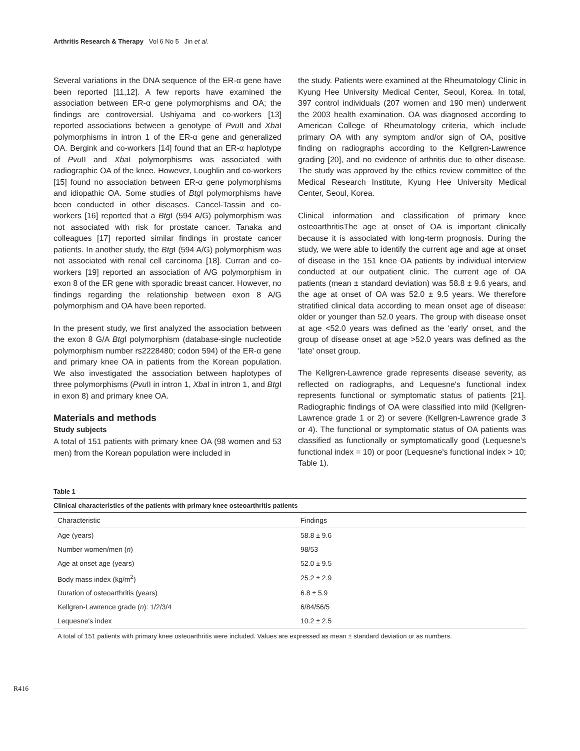Arthritis Research & Therapy Vol 6 No 5 Jin et al.
Several variations in the DNA sequence of the ER-α gene have been reported [11,12]. A few reports have examined the association between ER-α gene polymorphisms and OA; the findings are controversial. Ushiyama and co-workers [13] reported associations between a genotype of Pvu II and Xba I polymorphisms in intron 1 of the ER-α gene and generalized OA. Bergink and co-workers [14] found that an ER-α haplotype of Pvu II and Xba I polymorphisms was associated with radiographic OA of the knee. However, Loughlin and co-workers [15] found no association between ER-α gene polymorphisms and idiopathic OA. Some studies of Btg I polymorphisms have been conducted in other diseases. Cancel-Tassin and co-workers [16] reported that a Btg I (594 A/G) polymorphism was not associated with risk for prostate cancer. Tanaka and colleagues [17] reported similar findings in prostate cancer patients. In another study, the Btg I (594 A/G) polymorphism was not associated with renal cell carcinoma [18]. Curran and co-workers [19] reported an association of A/G polymorphism in exon 8 of the ER gene with sporadic breast cancer. However, no findings regarding the relationship between exon 8 A/G polymorphism and OA have been reported.
In the present study, we first analyzed the association between the exon 8 G/A Btg I polymorphism (database-single nucleotide polymorphism number rs2228480; codon 594) of the ER-α gene and primary knee OA in patients from the Korean population. We also investigated the association between haplotypes of three polymorphisms (Pvu II in intron 1, Xba I in intron 1, and Btg I in exon 8) and primary knee OA.
Materials and methods
Study subjects
A total of 151 patients with primary knee OA (98 women and 53 men) from the Korean population were included in
the study. Patients were examined at the Rheumatology Clinic in Kyung Hee University Medical Center, Seoul, Korea. In total, 397 control individuals (207 women and 190 men) underwent the 2003 health examination. OA was diagnosed according to American College of Rheumatology criteria, which include primary OA with any symptom and/or sign of OA, positive finding on radiographs according to the Kellgren-Lawrence grading [20], and no evidence of arthritis due to other disease. The study was approved by the ethics review committee of the Medical Research Institute, Kyung Hee University Medical Center, Seoul, Korea.
Clinical information and classification of primary knee osteoarthritisThe age at onset of OA is important clinically because it is associated with long-term prognosis. During the study, we were able to identify the current age and age at onset of disease in the 151 knee OA patients by individual interview conducted at our outpatient clinic. The current age of OA patients (mean ± standard deviation) was 58.8 ± 9.6 years, and the age at onset of OA was 52.0 ± 9.5 years. We therefore stratified clinical data according to mean onset age of disease: older or younger than 52.0 years. The group with disease onset at age <52.0 years was defined as the 'early' onset, and the group of disease onset at age >52.0 years was defined as the 'late' onset group.
The Kellgren-Lawrence grade represents disease severity, as reflected on radiographs, and Lequesne's functional index represents functional or symptomatic status of patients [21]. Radiographic findings of OA were classified into mild (Kellgren-Lawrence grade 1 or 2) or severe (Kellgren-Lawrence grade 3 or 4). The functional or symptomatic status of OA patients was classified as functionally or symptomatically good (Lequesne's functional index = 10) or poor (Lequesne's functional index > 10; Table 1).
Table 1
Clinical characteristics of the patients with primary knee osteoarthritis patients
| Characteristic | Findings |
| --- | --- |
| Age (years) | 58.8 ± 9.6 |
| Number women/men ( n ) | 98/53 |
| Age at onset age (years) | 52.0 ± 9.5 |
| Body mass index (kg/m<sup>2</sup>) | 25.2 ± 2.9 |
| Duration of osteoarthritis (years) | 6.8 ± 5.9 |
| Kellgren-Lawrence grade ( n ): 1/2/3/4 | 6/84/56/5 |
| Lequesne's index | 10.2 ± 2.5 |
A total of 151 patients with primary knee osteoarthritis were included. Values are expressed as mean ± standard deviation or as numbers.
R416